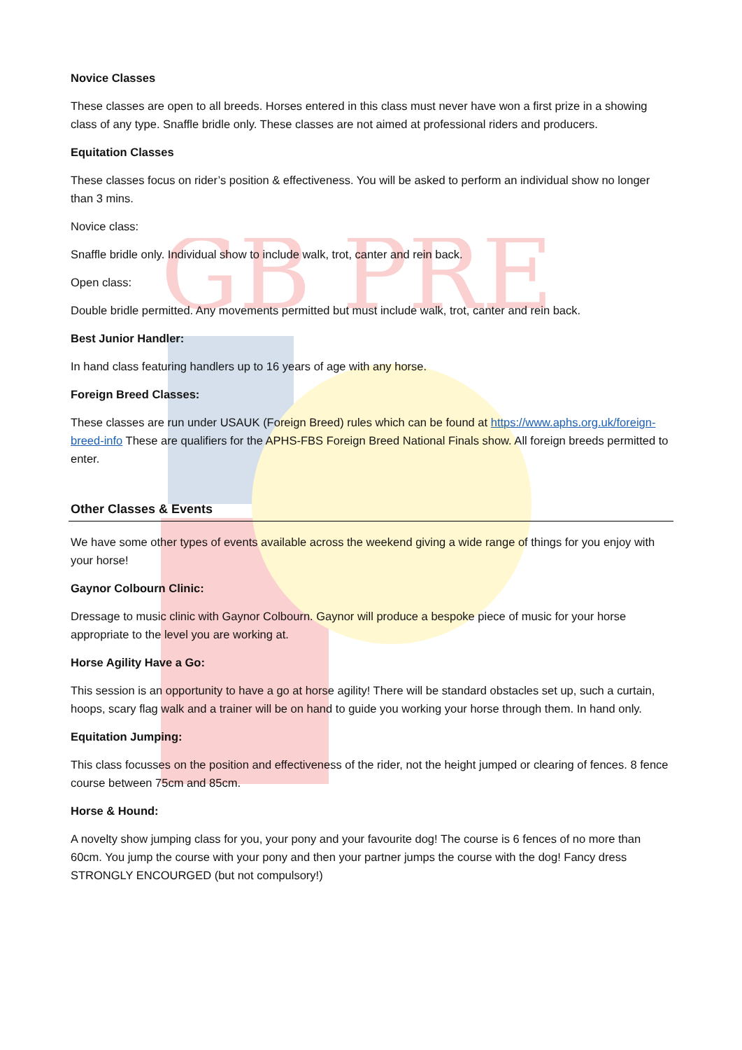GB PRE
Novice Classes
These classes are open to all breeds. Horses entered in this class must never have won a first prize in a showing class of any type. Snaffle bridle only. These classes are not aimed at professional riders and producers.
Equitation Classes
These classes focus on rider’s position & effectiveness. You will be asked to perform an individual show no longer than 3 mins.
Novice class:
Snaffle bridle only. Individual show to include walk, trot, canter and rein back.
Open class:
Double bridle permitted. Any movements permitted but must include walk, trot, canter and rein back.
Best Junior Handler:
In hand class featuring handlers up to 16 years of age with any horse.
Foreign Breed Classes:
These classes are run under USAUK (Foreign Breed) rules which can be found at https://www.aphs.org.uk/foreign-breed-info These are qualifiers for the APHS-FBS Foreign Breed National Finals show. All foreign breeds permitted to enter.
Other Classes & Events
We have some other types of events available across the weekend giving a wide range of things for you enjoy with your horse!
Gaynor Colbourn Clinic:
Dressage to music clinic with Gaynor Colbourn. Gaynor will produce a bespoke piece of music for your horse appropriate to the level you are working at.
Horse Agility Have a Go:
This session is an opportunity to have a go at horse agility! There will be standard obstacles set up, such a curtain, hoops, scary flag walk and a trainer will be on hand to guide you working your horse through them. In hand only.
Equitation Jumping:
This class focusses on the position and effectiveness of the rider, not the height jumped or clearing of fences. 8 fence course between 75cm and 85cm.
Horse & Hound:
A novelty show jumping class for you, your pony and your favourite dog! The course is 6 fences of no more than 60cm. You jump the course with your pony and then your partner jumps the course with the dog! Fancy dress STRONGLY ENCOURGED (but not compulsory!)